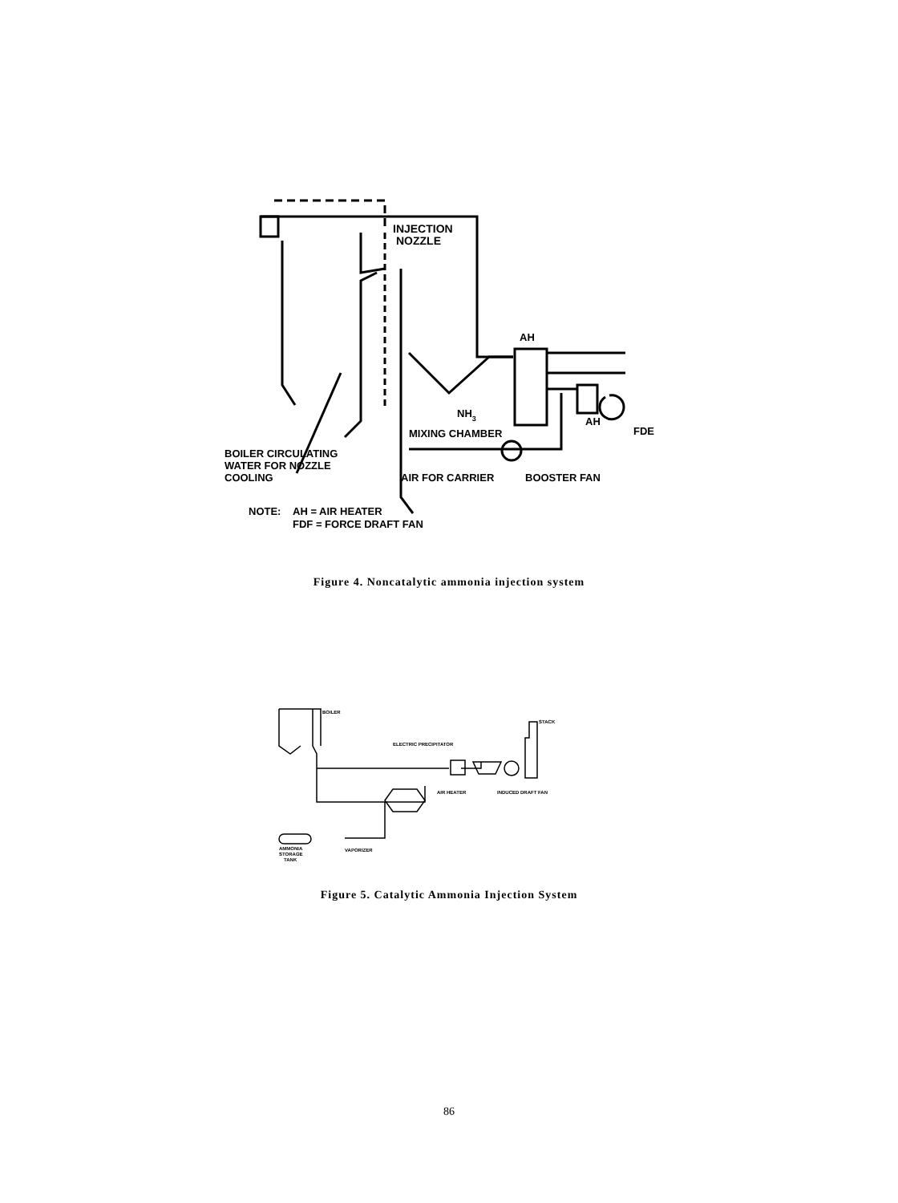INJECTION
NOZZLE
AH
AH
FDE
NH3
MIXING CHAMBER
BOILER CIRCULATING
WATER FOR NOZZLE
COOLING
AIR FOR CARRIER
BOOSTER FAN
NOTE:
AH = AIR HEATER
FDF = FORCE DRAFT FAN
Figure 4. Noncatalytic ammonia injection system
BOILER
STACK
ELECTRIC PRECIPITATOR
AIR HEATER
INDUCED DRAFT FAN
AMMONIA
STORAGE
TANK
VAPORIZER
Figure 5. Catalytic Ammonia Injection System
86